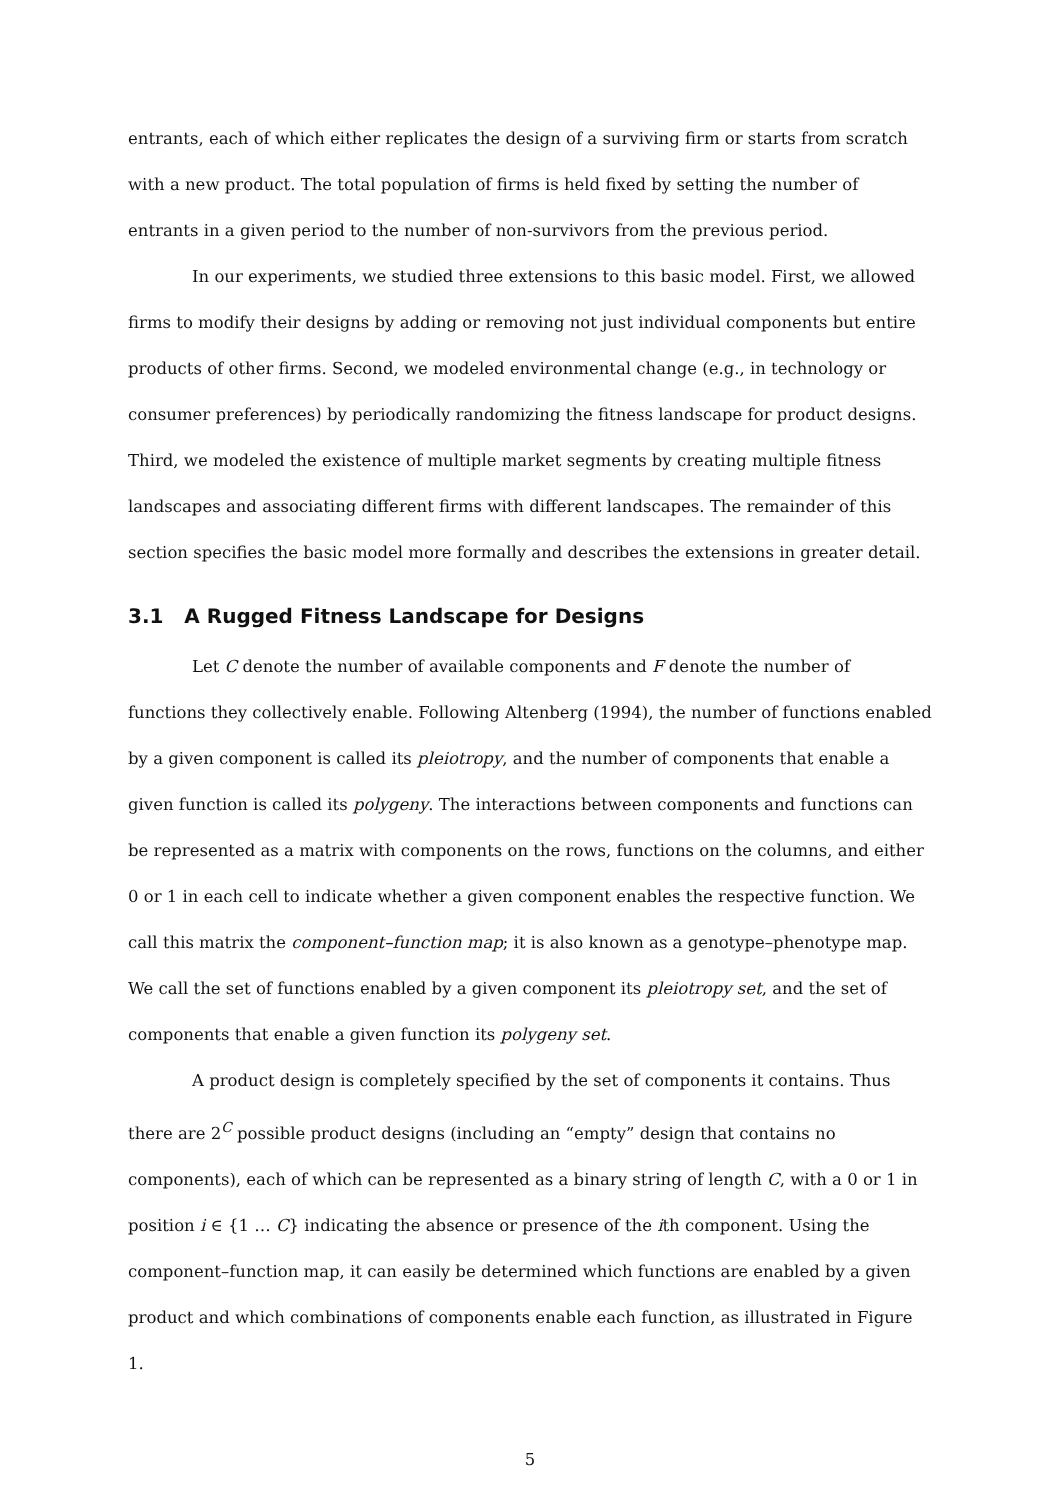entrants, each of which either replicates the design of a surviving firm or starts from scratch with a new product. The total population of firms is held fixed by setting the number of entrants in a given period to the number of non-survivors from the previous period.
In our experiments, we studied three extensions to this basic model. First, we allowed firms to modify their designs by adding or removing not just individual components but entire products of other firms. Second, we modeled environmental change (e.g., in technology or consumer preferences) by periodically randomizing the fitness landscape for product designs. Third, we modeled the existence of multiple market segments by creating multiple fitness landscapes and associating different firms with different landscapes. The remainder of this section specifies the basic model more formally and describes the extensions in greater detail.
3.1 A Rugged Fitness Landscape for Designs
Let C denote the number of available components and F denote the number of functions they collectively enable. Following Altenberg (1994), the number of functions enabled by a given component is called its pleiotropy, and the number of components that enable a given function is called its polygeny. The interactions between components and functions can be represented as a matrix with components on the rows, functions on the columns, and either 0 or 1 in each cell to indicate whether a given component enables the respective function. We call this matrix the component–function map; it is also known as a genotype–phenotype map. We call the set of functions enabled by a given component its pleiotropy set, and the set of components that enable a given function its polygeny set.
A product design is completely specified by the set of components it contains. Thus there are 2<sup>C</sup> possible product designs (including an “empty” design that contains no components), each of which can be represented as a binary string of length C, with a 0 or 1 in position i ∈ {1 … C} indicating the absence or presence of the ith component. Using the component–function map, it can easily be determined which functions are enabled by a given product and which combinations of components enable each function, as illustrated in Figure 1.
5